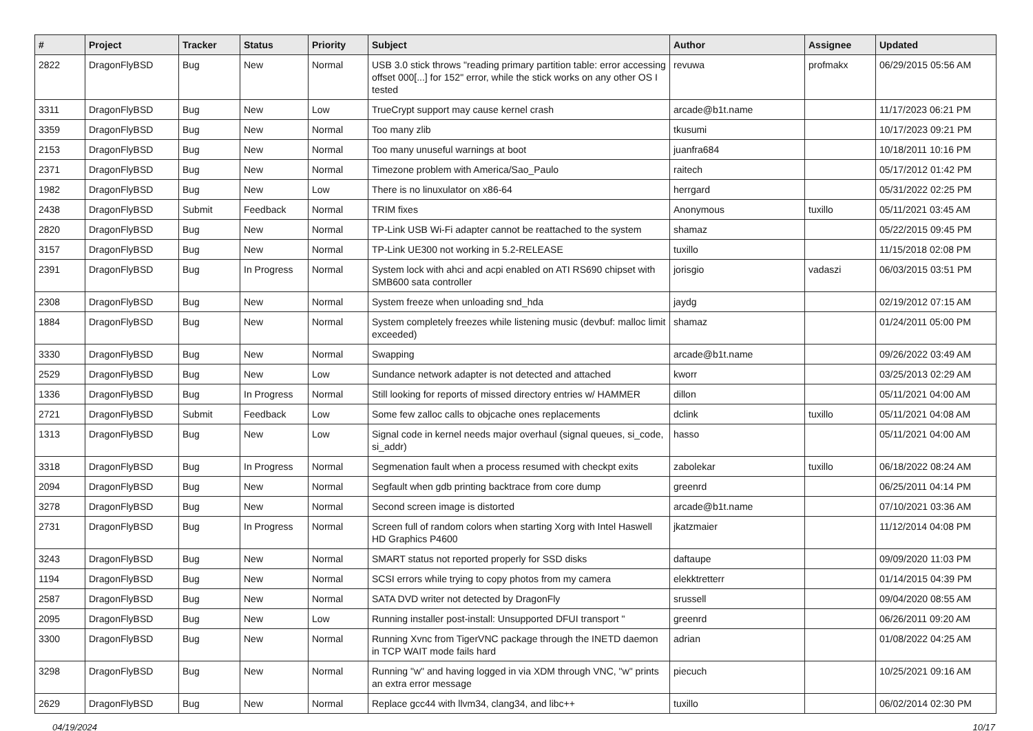| # | Project | Tracker | Status | Priority | Subject | Author | Assignee | Updated |
| --- | --- | --- | --- | --- | --- | --- | --- | --- |
| 2822 | DragonFlyBSD | Bug | New | Normal | USB 3.0 stick throws "reading primary partition table: error accessing offset 000[...] for 152" error, while the stick works on any other OS I tested | revuwa | profmakx | 06/29/2015 05:56 AM |
| 3311 | DragonFlyBSD | Bug | New | Low | TrueCrypt support may cause kernel crash | arcade@b1t.name | | 11/17/2023 06:21 PM |
| 3359 | DragonFlyBSD | Bug | New | Normal | Too many zlib | tkusumi | | 10/17/2023 09:21 PM |
| 2153 | DragonFlyBSD | Bug | New | Normal | Too many unuseful warnings at boot | juanfra684 | | 10/18/2011 10:16 PM |
| 2371 | DragonFlyBSD | Bug | New | Normal | Timezone problem with America/Sao_Paulo | raitech | | 05/17/2012 01:42 PM |
| 1982 | DragonFlyBSD | Bug | New | Low | There is no linuxulator on x86-64 | herrgard | | 05/31/2022 02:25 PM |
| 2438 | DragonFlyBSD | Submit | Feedback | Normal | TRIM fixes | Anonymous | tuxillo | 05/11/2021 03:45 AM |
| 2820 | DragonFlyBSD | Bug | New | Normal | TP-Link USB Wi-Fi adapter cannot be reattached to the system | shamaz | | 05/22/2015 09:45 PM |
| 3157 | DragonFlyBSD | Bug | New | Normal | TP-Link UE300 not working in 5.2-RELEASE | tuxillo | | 11/15/2018 02:08 PM |
| 2391 | DragonFlyBSD | Bug | In Progress | Normal | System lock with ahci and acpi enabled on ATI RS690 chipset with SMB600 sata controller | jorisgio | vadaszi | 06/03/2015 03:51 PM |
| 2308 | DragonFlyBSD | Bug | New | Normal | System freeze when unloading snd_hda | jaydg | | 02/19/2012 07:15 AM |
| 1884 | DragonFlyBSD | Bug | New | Normal | System completely freezes while listening music (devbuf: malloc limit exceeded) | shamaz | | 01/24/2011 05:00 PM |
| 3330 | DragonFlyBSD | Bug | New | Normal | Swapping | arcade@b1t.name | | 09/26/2022 03:49 AM |
| 2529 | DragonFlyBSD | Bug | New | Low | Sundance network adapter is not detected and attached | kworr | | 03/25/2013 02:29 AM |
| 1336 | DragonFlyBSD | Bug | In Progress | Normal | Still looking for reports of missed directory entries w/ HAMMER | dillon | | 05/11/2021 04:00 AM |
| 2721 | DragonFlyBSD | Submit | Feedback | Low | Some few zalloc calls to objcache ones replacements | dclink | tuxillo | 05/11/2021 04:08 AM |
| 1313 | DragonFlyBSD | Bug | New | Low | Signal code in kernel needs major overhaul (signal queues, si_code, si_addr) | hasso | | 05/11/2021 04:00 AM |
| 3318 | DragonFlyBSD | Bug | In Progress | Normal | Segmenation fault when a process resumed with checkpt exits | zabolekar | tuxillo | 06/18/2022 08:24 AM |
| 2094 | DragonFlyBSD | Bug | New | Normal | Segfault when gdb printing backtrace from core dump | greenrd | | 06/25/2011 04:14 PM |
| 3278 | DragonFlyBSD | Bug | New | Normal | Second screen image is distorted | arcade@b1t.name | | 07/10/2021 03:36 AM |
| 2731 | DragonFlyBSD | Bug | In Progress | Normal | Screen full of random colors when starting Xorg with Intel Haswell HD Graphics P4600 | jkatzmaier | | 11/12/2014 04:08 PM |
| 3243 | DragonFlyBSD | Bug | New | Normal | SMART status not reported properly for SSD disks | daftaupe | | 09/09/2020 11:03 PM |
| 1194 | DragonFlyBSD | Bug | New | Normal | SCSI errors while trying to copy photos from my camera | elekktretterr | | 01/14/2015 04:39 PM |
| 2587 | DragonFlyBSD | Bug | New | Normal | SATA DVD writer not detected by DragonFly | srussell | | 09/04/2020 08:55 AM |
| 2095 | DragonFlyBSD | Bug | New | Low | Running installer post-install: Unsupported DFUI transport " | greenrd | | 06/26/2011 09:20 AM |
| 3300 | DragonFlyBSD | Bug | New | Normal | Running Xvnc from TigerVNC package through the INETD daemon in TCP WAIT mode fails hard | adrian | | 01/08/2022 04:25 AM |
| 3298 | DragonFlyBSD | Bug | New | Normal | Running "w" and having logged in via XDM through VNC, "w" prints an extra error message | piecuch | | 10/25/2021 09:16 AM |
| 2629 | DragonFlyBSD | Bug | New | Normal | Replace gcc44 with llvm34, clang34, and libc++ | tuxillo | | 06/02/2014 02:30 PM |
04/19/2024 10/17